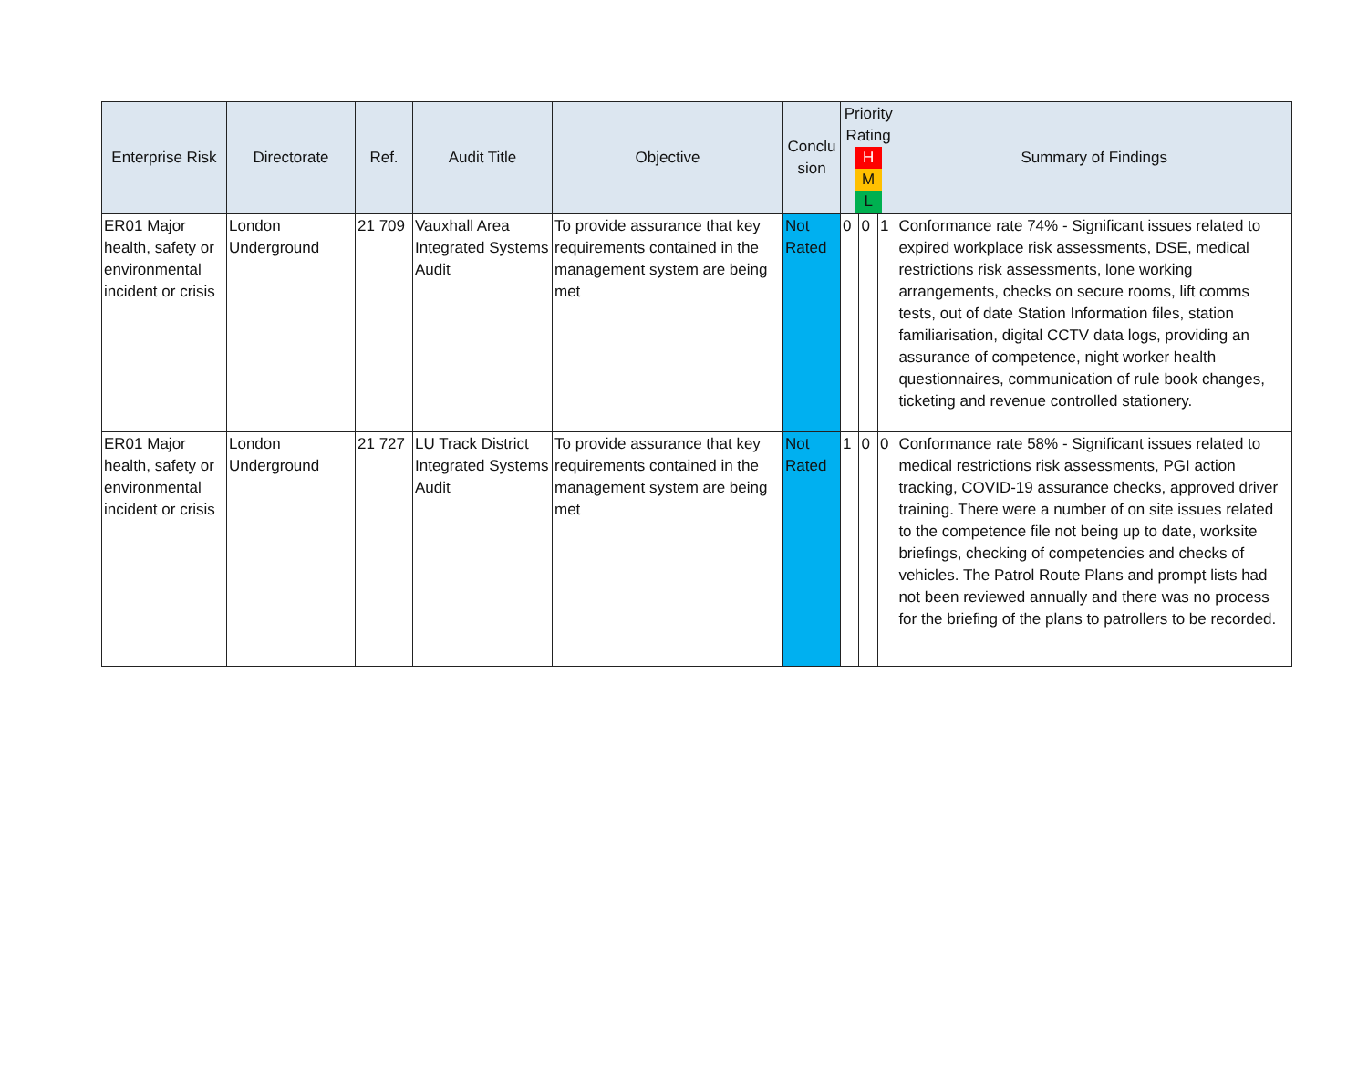| Enterprise Risk | Directorate | Ref. | Audit Title | Objective | Conclu sion | Priority Rating H M L | | | Summary of Findings |
| --- | --- | --- | --- | --- | --- | --- | --- | --- | --- |
| ER01 Major health, safety or environmental incident or crisis | London Underground | 21 709 | Vauxhall Area Integrated Systems Audit | To provide assurance that key requirements contained in the management system are being met | Not Rated | 0 | 0 | 1 | Conformance rate 74% - Significant issues related to expired workplace risk assessments, DSE, medical restrictions risk assessments, lone working arrangements, checks on secure rooms, lift comms tests, out of date Station Information files, station familiarisation, digital CCTV data logs, providing an assurance of competence, night worker health questionnaires, communication of rule book changes, ticketing and revenue controlled stationery. |
| ER01 Major health, safety or environmental incident or crisis | London Underground | 21 727 | LU Track District Integrated Systems Audit | To provide assurance that key requirements contained in the management system are being met | Not Rated | 1 | 0 | 0 | Conformance rate 58% - Significant issues related to medical restrictions risk assessments, PGI action tracking, COVID-19 assurance checks, approved driver training. There were a number of on site issues related to the competence file not being up to date, worksite briefings, checking of competencies and checks of vehicles. The Patrol Route Plans and prompt lists had not been reviewed annually and there was no process for the briefing of the plans to patrollers to be recorded. |